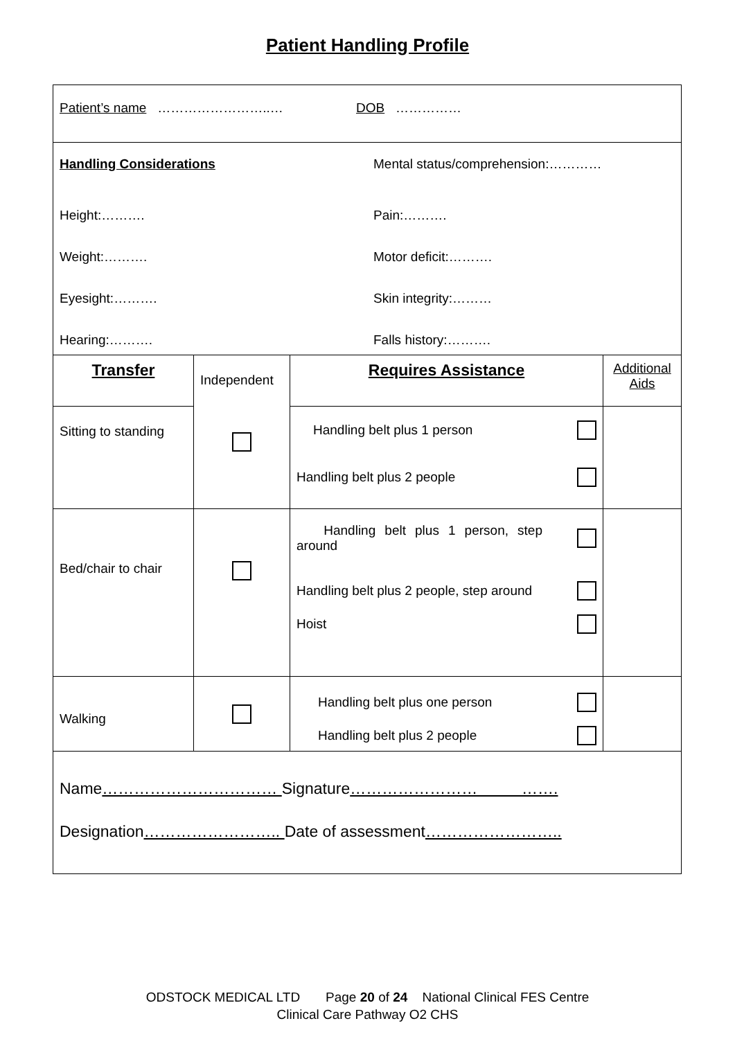Patient Handling Profile
| Patient’s name ……………………..… DOB …………… | | | |
| Handling Considerations Mental status/comprehension:………… Height:………. Pain:………. Weight:………. Motor deficit:………. Eyesight:………. Skin integrity:……… Hearing:………. Falls history:………. | | | |
| Transfer | Independent | Requires Assistance | Additional Aids |
| Sitting to standing | | Handling belt plus 1 person Handling belt plus 2 people | |
| Bed/chair to chair | | Handling belt plus 1 person, step around Handling belt plus 2 people, step around Hoist | |
| Walking | | Handling belt plus one person Handling belt plus 2 people | |
| Name …………………………… Signature …………………… ……. Designation …………………….. Date of assessment …………………….. | | | |
ODSTOCK MEDICAL LTD Page 20 of 24 National Clinical FES Centre
Clinical Care Pathway O2 CHS